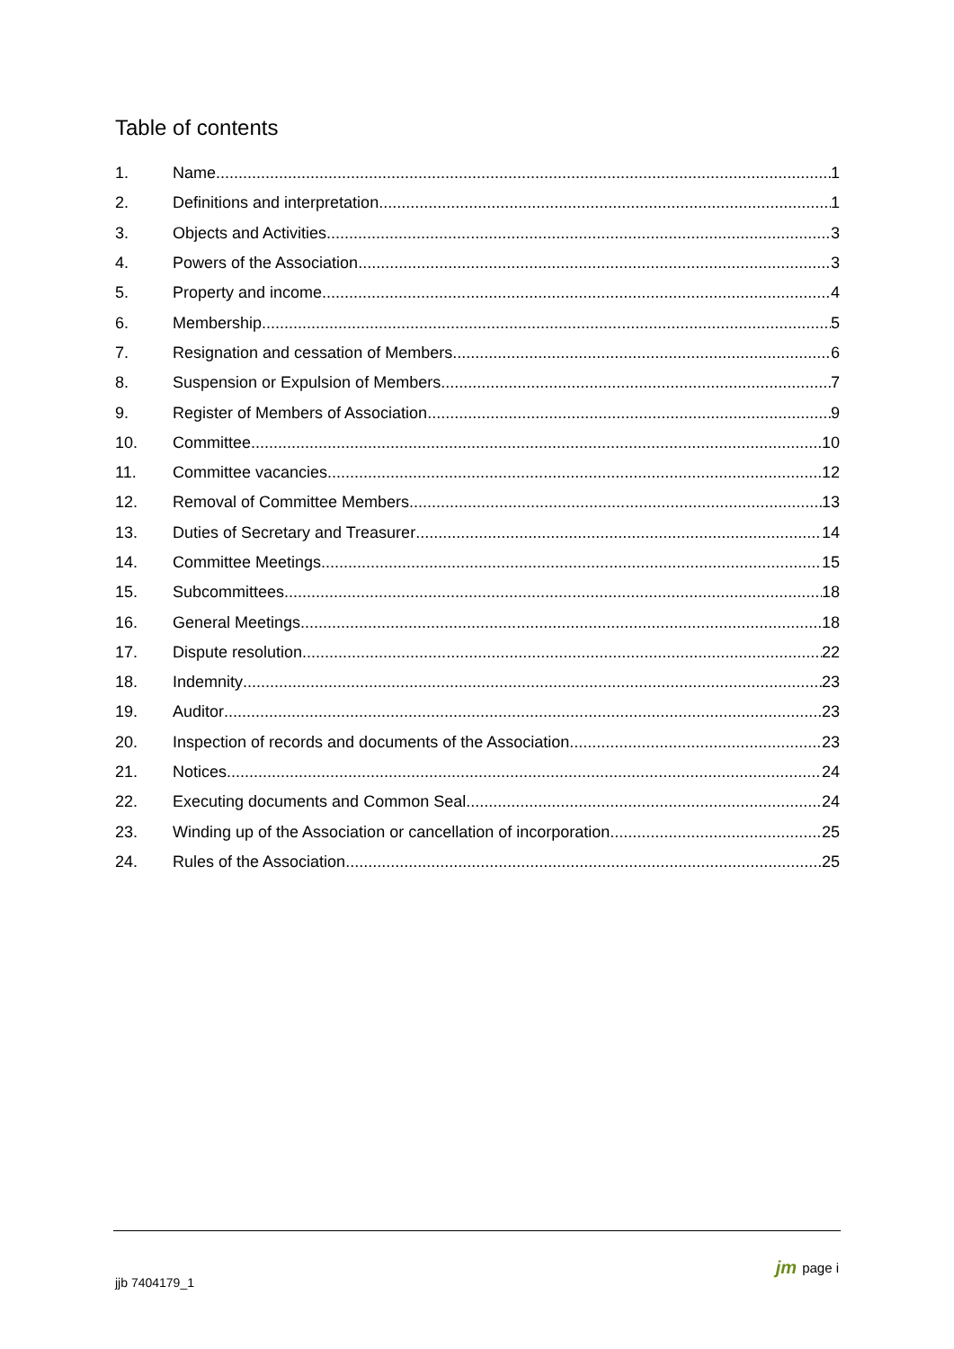Table of contents
1. Name 1
2. Definitions and interpretation 1
3. Objects and Activities 3
4. Powers of the Association 3
5. Property and income 4
6. Membership 5
7. Resignation and cessation of Members 6
8. Suspension or Expulsion of Members 7
9. Register of Members of Association 9
10. Committee 10
11. Committee vacancies 12
12. Removal of Committee Members 13
13. Duties of Secretary and Treasurer 14
14. Committee Meetings 15
15. Subcommittees 18
16. General Meetings 18
17. Dispute resolution 22
18. Indemnity 23
19. Auditor 23
20. Inspection of records and documents of the Association 23
21. Notices 24
22. Executing documents and Common Seal 24
23. Winding up of the Association or cancellation of incorporation 25
24. Rules of the Association 25
jm page i
jjb 7404179_1